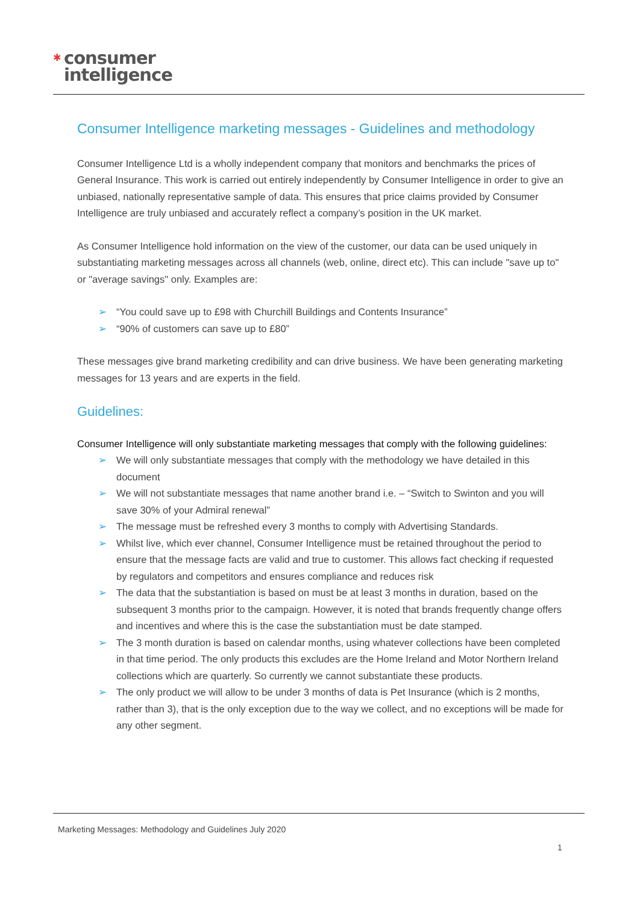✱ consumer
intelligence
Consumer Intelligence marketing messages - Guidelines and methodology
Consumer Intelligence Ltd is a wholly independent company that monitors and benchmarks the prices of General Insurance. This work is carried out entirely independently by Consumer Intelligence in order to give an unbiased, nationally representative sample of data. This ensures that price claims provided by Consumer Intelligence are truly unbiased and accurately reflect a company’s position in the UK market.
As Consumer Intelligence hold information on the view of the customer, our data can be used uniquely in substantiating marketing messages across all channels (web, online, direct etc). This can include "save up to" or "average savings" only. Examples are:
➢ “You could save up to £98 with Churchill Buildings and Contents Insurance”
➢ “90% of customers can save up to £80”
These messages give brand marketing credibility and can drive business. We have been generating marketing messages for 13 years and are experts in the field.
Guidelines:
Consumer Intelligence will only substantiate marketing messages that comply with the following guidelines:
➢ We will only substantiate messages that comply with the methodology we have detailed in this document
➢ We will not substantiate messages that name another brand i.e. – “Switch to Swinton and you will save 30% of your Admiral renewal”
➢ The message must be refreshed every 3 months to comply with Advertising Standards.
➢ Whilst live, which ever channel, Consumer Intelligence must be retained throughout the period to ensure that the message facts are valid and true to customer. This allows fact checking if requested by regulators and competitors and ensures compliance and reduces risk
➢ The data that the substantiation is based on must be at least 3 months in duration, based on the subsequent 3 months prior to the campaign. However, it is noted that brands frequently change offers and incentives and where this is the case the substantiation must be date stamped.
➢ The 3 month duration is based on calendar months, using whatever collections have been completed in that time period. The only products this excludes are the Home Ireland and Motor Northern Ireland collections which are quarterly. So currently we cannot substantiate these products.
➢ The only product we will allow to be under 3 months of data is Pet Insurance (which is 2 months, rather than 3), that is the only exception due to the way we collect, and no exceptions will be made for any other segment.
Marketing Messages: Methodology and Guidelines July 2020
1